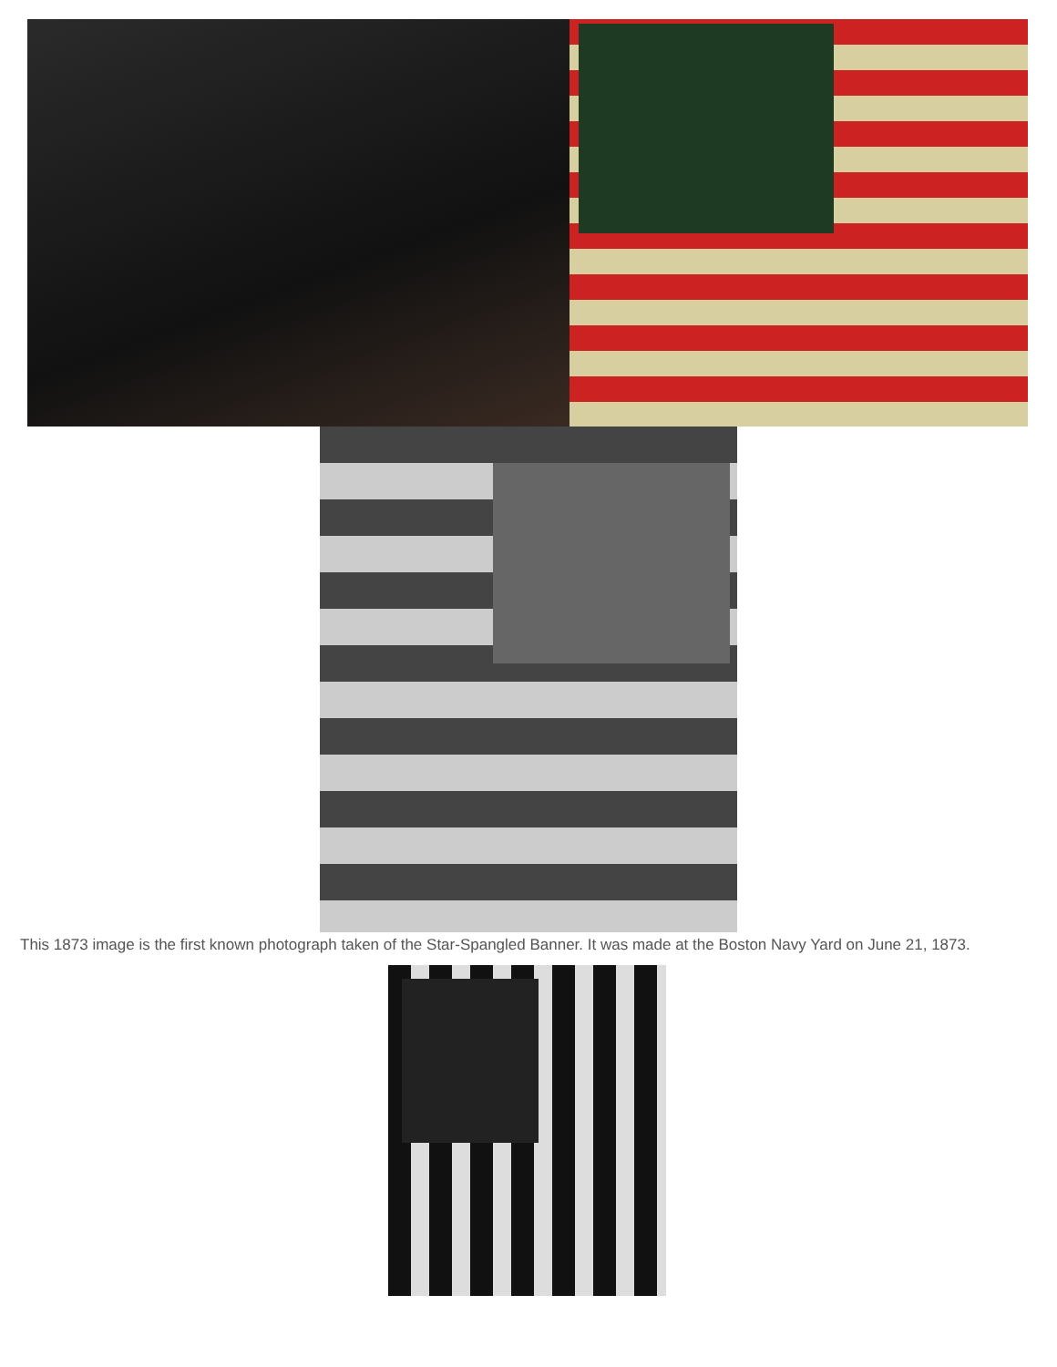This 1873 image is the first known photograph taken of the Star-Spangled Banner. It was made at the Boston Navy Yard on June 21, 1873.